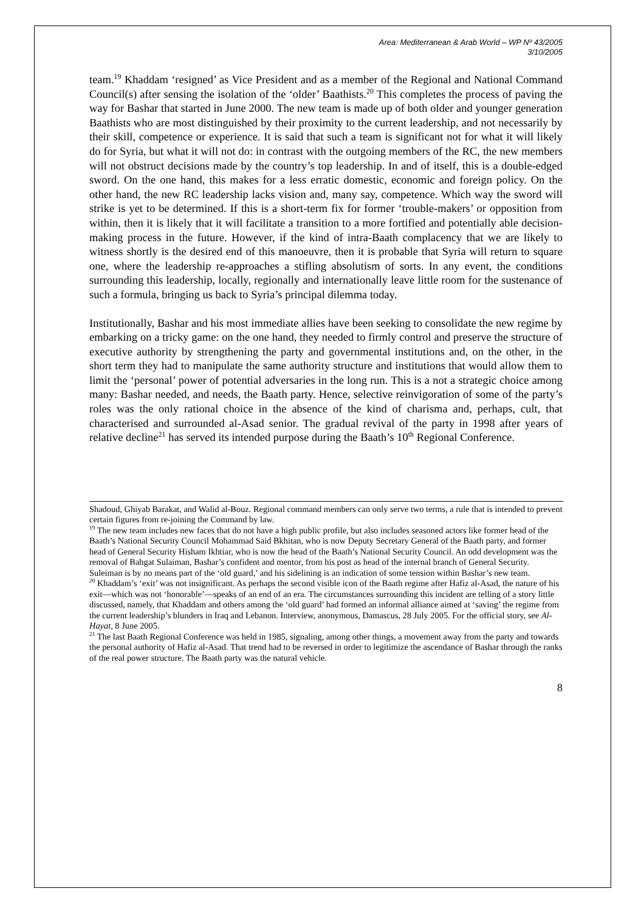Area: Mediterranean & Arab World – WP Nº 43/2005
3/10/2005
team.<sup>19</sup> Khaddam ‘resigned’ as Vice President and as a member of the Regional and National Command Council(s) after sensing the isolation of the ‘older’ Baathists.<sup>20</sup> This completes the process of paving the way for Bashar that started in June 2000. The new team is made up of both older and younger generation Baathists who are most distinguished by their proximity to the current leadership, and not necessarily by their skill, competence or experience. It is said that such a team is significant not for what it will likely do for Syria, but what it will not do: in contrast with the outgoing members of the RC, the new members will not obstruct decisions made by the country’s top leadership. In and of itself, this is a double-edged sword. On the one hand, this makes for a less erratic domestic, economic and foreign policy. On the other hand, the new RC leadership lacks vision and, many say, competence. Which way the sword will strike is yet to be determined. If this is a short-term fix for former ‘trouble-makers’ or opposition from within, then it is likely that it will facilitate a transition to a more fortified and potentially able decision-making process in the future. However, if the kind of intra-Baath complacency that we are likely to witness shortly is the desired end of this manoeuvre, then it is probable that Syria will return to square one, where the leadership re-approaches a stifling absolutism of sorts. In any event, the conditions surrounding this leadership, locally, regionally and internationally leave little room for the sustenance of such a formula, bringing us back to Syria’s principal dilemma today.
Institutionally, Bashar and his most immediate allies have been seeking to consolidate the new regime by embarking on a tricky game: on the one hand, they needed to firmly control and preserve the structure of executive authority by strengthening the party and governmental institutions and, on the other, in the short term they had to manipulate the same authority structure and institutions that would allow them to limit the ‘personal’ power of potential adversaries in the long run. This is a not a strategic choice among many: Bashar needed, and needs, the Baath party. Hence, selective reinvigoration of some of the party’s roles was the only rational choice in the absence of the kind of charisma and, perhaps, cult, that characterised and surrounded al-Asad senior. The gradual revival of the party in 1998 after years of relative decline<sup>21</sup> has served its intended purpose during the Baath’s 10<sup>th</sup> Regional Conference.
Shadoud, Ghiyab Barakat, and Walid al-Bouz. Regional command members can only serve two terms, a rule that is intended to prevent certain figures from re-joining the Command by law.
<sup>19</sup> The new team includes new faces that do not have a high public profile, but also includes seasoned actors like former head of the Baath’s National Security Council Mohammad Said Bkhitan, who is now Deputy Secretary General of the Baath party, and former head of General Security Hisham Ikhtiar, who is now the head of the Baath’s National Security Council. An odd development was the removal of Bahgat Sulaiman, Bashar’s confident and mentor, from his post as head of the internal branch of General Security. Suleiman is by no means part of the ‘old guard,’ and his sidelining is an indication of some tension within Bashar’s new team.
<sup>20</sup> Khaddam’s ‘exit’ was not insignificant. As perhaps the second visible icon of the Baath regime after Hafiz al-Asad, the nature of his exit—which was not ‘honorable’—speaks of an end of an era. The circumstances surrounding this incident are telling of a story little discussed, namely, that Khaddam and others among the ‘old guard’ had formed an informal alliance aimed at ‘saving’ the regime from the current leadership’s blunders in Iraq and Lebanon. Interview, anonymous, Damascus, 28 July 2005. For the official story, see Al-Hayat, 8 June 2005.
<sup>21</sup> The last Baath Regional Conference was held in 1985, signaling, among other things, a movement away from the party and towards the personal authority of Hafiz al-Asad. That trend had to be reversed in order to legitimize the ascendance of Bashar through the ranks of the real power structure. The Baath party was the natural vehicle.
8